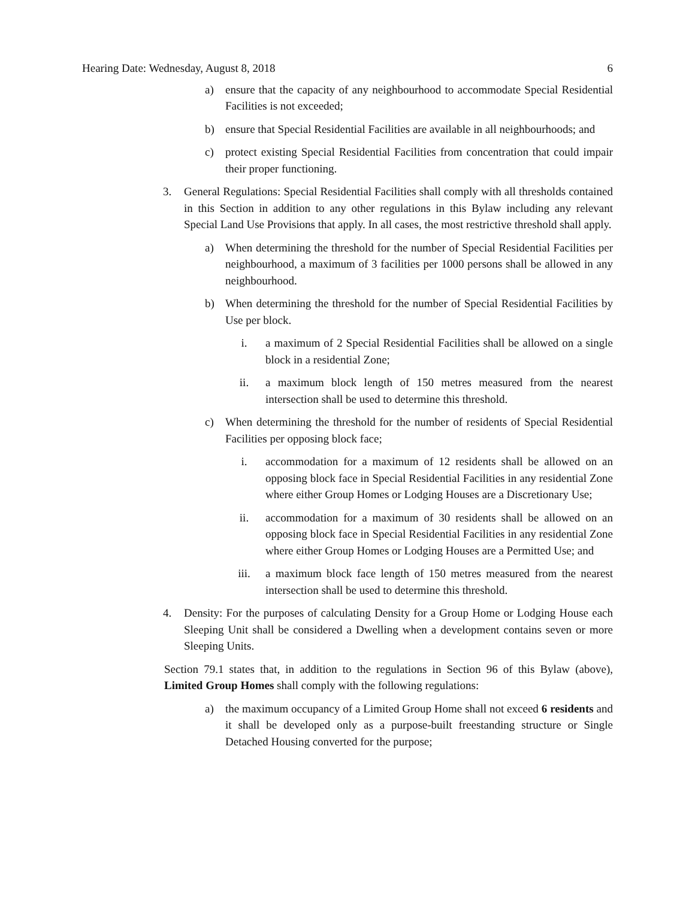Hearing Date: Wednesday, August 8, 2018 6
a) ensure that the capacity of any neighbourhood to accommodate Special Residential Facilities is not exceeded;
b) ensure that Special Residential Facilities are available in all neighbourhoods; and
c) protect existing Special Residential Facilities from concentration that could impair their proper functioning.
3. General Regulations: Special Residential Facilities shall comply with all thresholds contained in this Section in addition to any other regulations in this Bylaw including any relevant Special Land Use Provisions that apply. In all cases, the most restrictive threshold shall apply.
a) When determining the threshold for the number of Special Residential Facilities per neighbourhood, a maximum of 3 facilities per 1000 persons shall be allowed in any neighbourhood.
b) When determining the threshold for the number of Special Residential Facilities by Use per block.
i. a maximum of 2 Special Residential Facilities shall be allowed on a single block in a residential Zone;
ii. a maximum block length of 150 metres measured from the nearest intersection shall be used to determine this threshold.
c) When determining the threshold for the number of residents of Special Residential Facilities per opposing block face;
i. accommodation for a maximum of 12 residents shall be allowed on an opposing block face in Special Residential Facilities in any residential Zone where either Group Homes or Lodging Houses are a Discretionary Use;
ii. accommodation for a maximum of 30 residents shall be allowed on an opposing block face in Special Residential Facilities in any residential Zone where either Group Homes or Lodging Houses are a Permitted Use; and
iii. a maximum block face length of 150 metres measured from the nearest intersection shall be used to determine this threshold.
4. Density: For the purposes of calculating Density for a Group Home or Lodging House each Sleeping Unit shall be considered a Dwelling when a development contains seven or more Sleeping Units.
Section 79.1 states that, in addition to the regulations in Section 96 of this Bylaw (above), Limited Group Homes shall comply with the following regulations:
a) the maximum occupancy of a Limited Group Home shall not exceed 6 residents and it shall be developed only as a purpose-built freestanding structure or Single Detached Housing converted for the purpose;